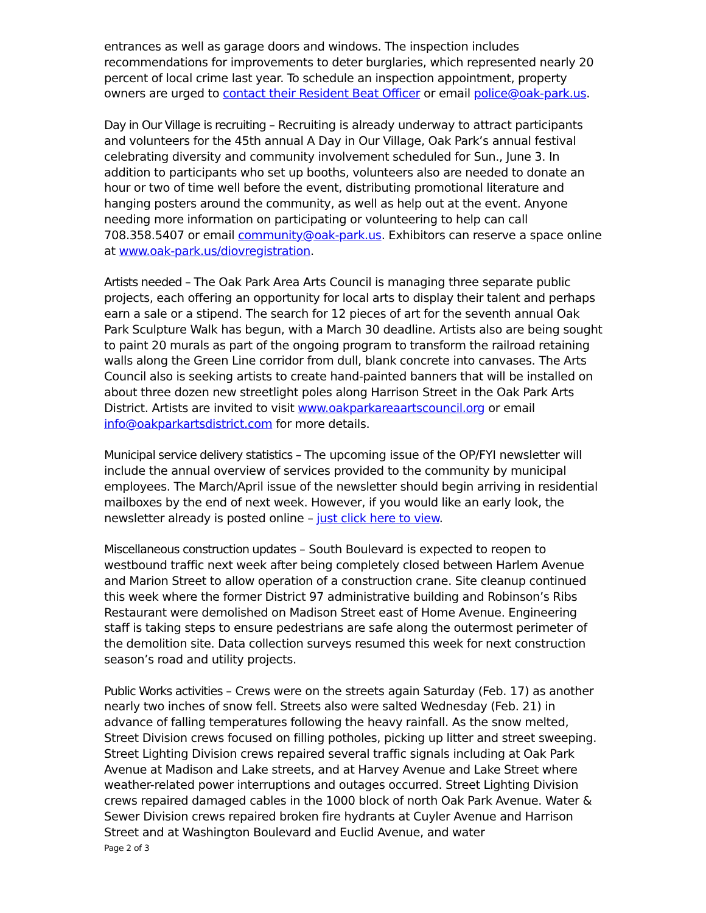entrances as well as garage doors and windows. The inspection includes recommendations for improvements to deter burglaries, which represented nearly 20 percent of local crime last year. To schedule an inspection appointment, property owners are urged to contact their Resident Beat Officer or email police@oak-park.us.
Day in Our Village is recruiting – Recruiting is already underway to attract participants and volunteers for the 45th annual A Day in Our Village, Oak Park’s annual festival celebrating diversity and community involvement scheduled for Sun., June 3. In addition to participants who set up booths, volunteers also are needed to donate an hour or two of time well before the event, distributing promotional literature and hanging posters around the community, as well as help out at the event. Anyone needing more information on participating or volunteering to help can call 708.358.5407 or email community@oak-park.us. Exhibitors can reserve a space online at www.oak-park.us/diovregistration.
Artists needed – The Oak Park Area Arts Council is managing three separate public projects, each offering an opportunity for local arts to display their talent and perhaps earn a sale or a stipend. The search for 12 pieces of art for the seventh annual Oak Park Sculpture Walk has begun, with a March 30 deadline. Artists also are being sought to paint 20 murals as part of the ongoing program to transform the railroad retaining walls along the Green Line corridor from dull, blank concrete into canvases. The Arts Council also is seeking artists to create hand-painted banners that will be installed on about three dozen new streetlight poles along Harrison Street in the Oak Park Arts District. Artists are invited to visit www.oakparkareaartscouncil.org or email info@oakparkartsdistrict.com for more details.
Municipal service delivery statistics – The upcoming issue of the OP/FYI newsletter will include the annual overview of services provided to the community by municipal employees. The March/April issue of the newsletter should begin arriving in residential mailboxes by the end of next week. However, if you would like an early look, the newsletter already is posted online – just click here to view.
Miscellaneous construction updates – South Boulevard is expected to reopen to westbound traffic next week after being completely closed between Harlem Avenue and Marion Street to allow operation of a construction crane. Site cleanup continued this week where the former District 97 administrative building and Robinson’s Ribs Restaurant were demolished on Madison Street east of Home Avenue. Engineering staff is taking steps to ensure pedestrians are safe along the outermost perimeter of the demolition site. Data collection surveys resumed this week for next construction season’s road and utility projects.
Public Works activities – Crews were on the streets again Saturday (Feb. 17) as another nearly two inches of snow fell. Streets also were salted Wednesday (Feb. 21) in advance of falling temperatures following the heavy rainfall. As the snow melted, Street Division crews focused on filling potholes, picking up litter and street sweeping. Street Lighting Division crews repaired several traffic signals including at Oak Park Avenue at Madison and Lake streets, and at Harvey Avenue and Lake Street where weather-related power interruptions and outages occurred. Street Lighting Division crews repaired damaged cables in the 1000 block of north Oak Park Avenue. Water & Sewer Division crews repaired broken fire hydrants at Cuyler Avenue and Harrison Street and at Washington Boulevard and Euclid Avenue, and water
Page 2 of 3